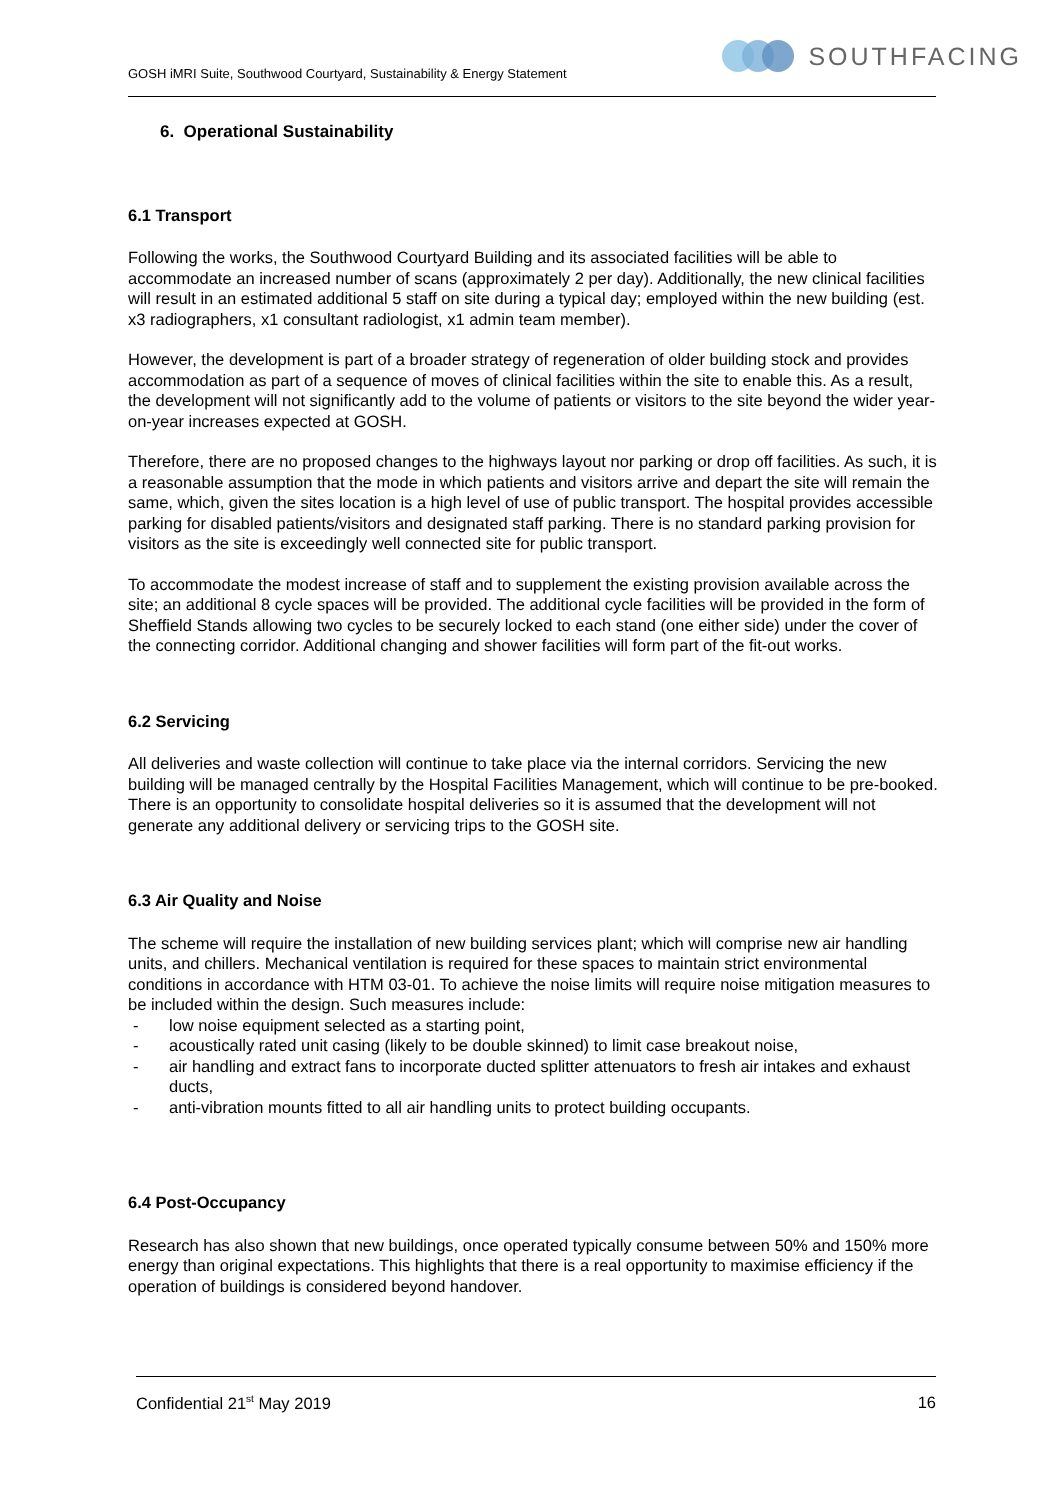GOSH iMRI Suite, Southwood Courtyard, Sustainability & Energy Statement
SOUTHFACING
6. Operational Sustainability
6.1 Transport
Following the works, the Southwood Courtyard Building and its associated facilities will be able to accommodate an increased number of scans (approximately 2 per day). Additionally, the new clinical facilities will result in an estimated additional 5 staff on site during a typical day; employed within the new building (est. x3 radiographers, x1 consultant radiologist, x1 admin team member).
However, the development is part of a broader strategy of regeneration of older building stock and provides accommodation as part of a sequence of moves of clinical facilities within the site to enable this. As a result, the development will not significantly add to the volume of patients or visitors to the site beyond the wider year-on-year increases expected at GOSH.
Therefore, there are no proposed changes to the highways layout nor parking or drop off facilities. As such, it is a reasonable assumption that the mode in which patients and visitors arrive and depart the site will remain the same, which, given the sites location is a high level of use of public transport. The hospital provides accessible parking for disabled patients/visitors and designated staff parking. There is no standard parking provision for visitors as the site is exceedingly well connected site for public transport.
To accommodate the modest increase of staff and to supplement the existing provision available across the site; an additional 8 cycle spaces will be provided. The additional cycle facilities will be provided in the form of Sheffield Stands allowing two cycles to be securely locked to each stand (one either side) under the cover of the connecting corridor. Additional changing and shower facilities will form part of the fit-out works.
6.2 Servicing
All deliveries and waste collection will continue to take place via the internal corridors. Servicing the new building will be managed centrally by the Hospital Facilities Management, which will continue to be pre-booked. There is an opportunity to consolidate hospital deliveries so it is assumed that the development will not generate any additional delivery or servicing trips to the GOSH site.
6.3 Air Quality and Noise
The scheme will require the installation of new building services plant; which will comprise new air handling units, and chillers. Mechanical ventilation is required for these spaces to maintain strict environmental conditions in accordance with HTM 03-01. To achieve the noise limits will require noise mitigation measures to be included within the design. Such measures include:
- low noise equipment selected as a starting point,
- acoustically rated unit casing (likely to be double skinned) to limit case breakout noise,
- air handling and extract fans to incorporate ducted splitter attenuators to fresh air intakes and exhaust ducts,
- anti-vibration mounts fitted to all air handling units to protect building occupants.
6.4 Post-Occupancy
Research has also shown that new buildings, once operated typically consume between 50% and 150% more energy than original expectations. This highlights that there is a real opportunity to maximise efficiency if the operation of buildings is considered beyond handover.
Confidential 21<sup>st</sup> May 2019 16